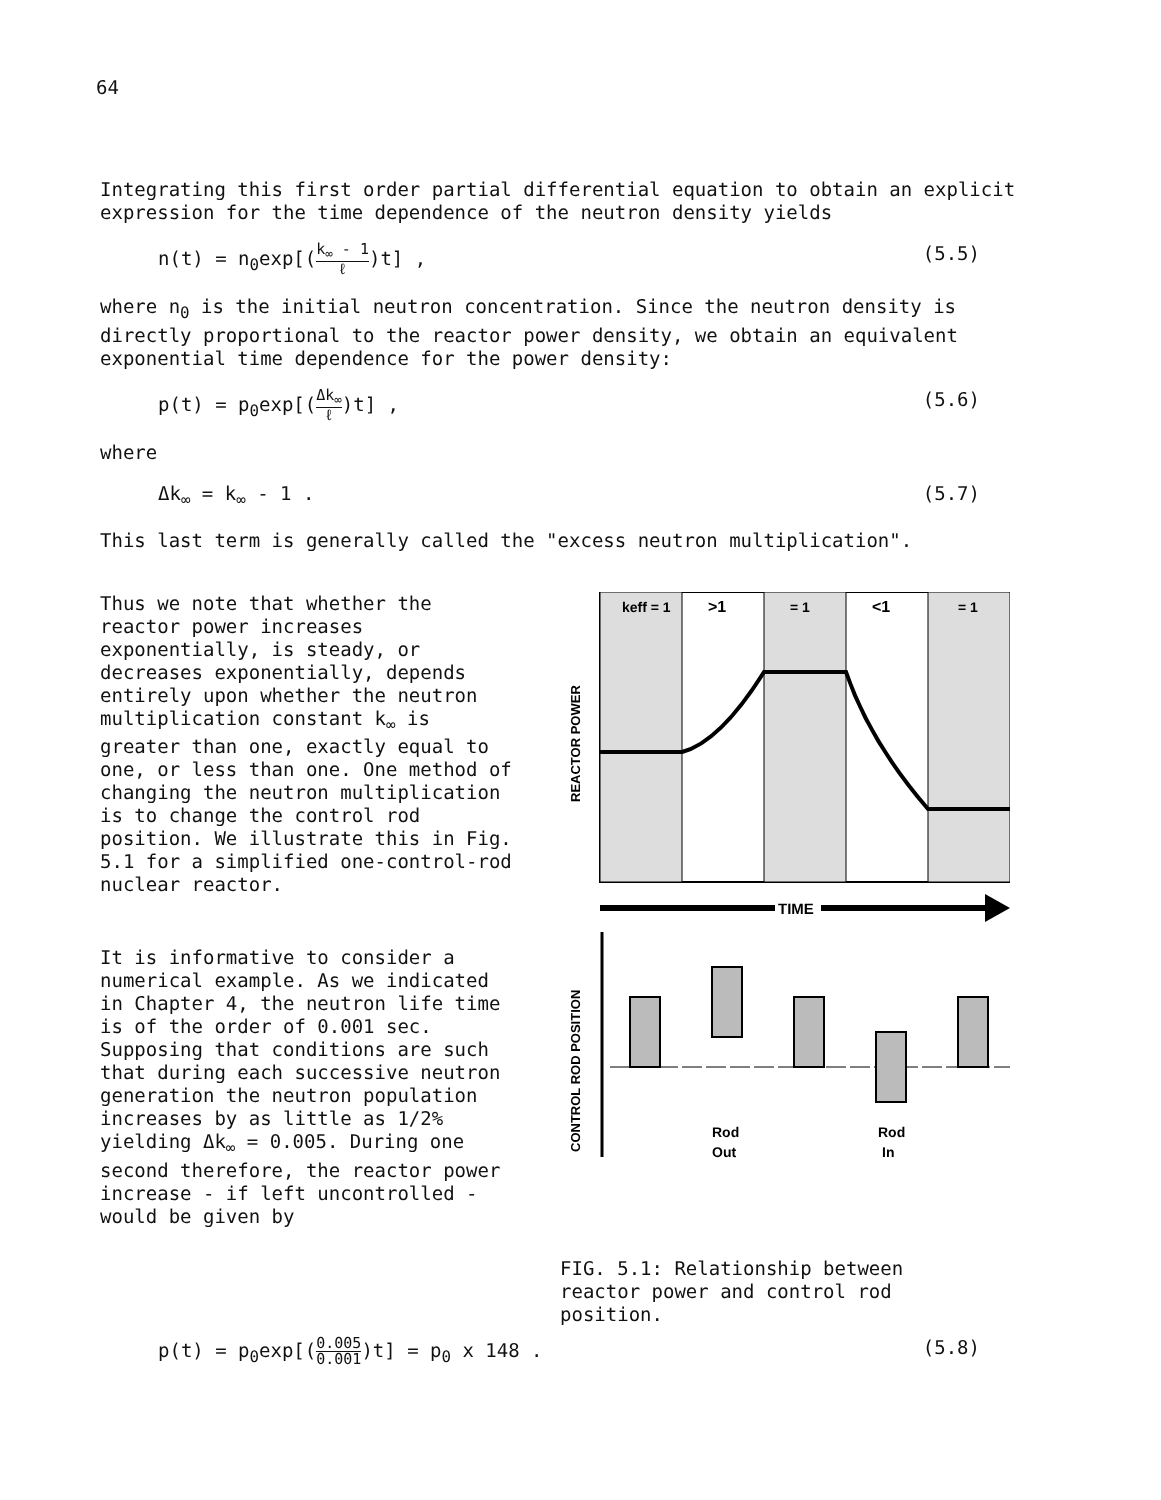64
Integrating this first order partial differential equation to obtain an explicit expression for the time dependence of the neutron density yields
n(t) = n<sub>0</sub>exp[(k<sub>∞</sub> - 1 ℓ)t] , (5.5)
where n<sub>0</sub> is the initial neutron concentration. Since the neutron density is directly proportional to the reactor power density, we obtain an equivalent exponential time dependence for the power density:
p(t) = p<sub>0</sub>exp[(Δk<sub>∞</sub> ℓ)t] , (5.6)
where
Δk<sub>∞</sub> = k<sub>∞</sub> - 1 . (5.7)
This last term is generally called the "excess neutron multiplication".
Thus we note that whether the reactor power increases exponentially, is steady, or decreases exponentially, depends entirely upon whether the neutron multiplication constant k<sub>∞</sub> is greater than one, exactly equal to one, or less than one. One method of changing the neutron multiplication is to change the control rod position. We illustrate this in Fig. 5.1 for a simplified one-control-rod nuclear reactor.
It is informative to consider a numerical example. As we indicated in Chapter 4, the neutron life time is of the order of 0.001 sec. Supposing that conditions are such that during each successive neutron generation the neutron population increases by as little as 1/2% yielding Δk<sub>∞</sub> = 0.005. During one second therefore, the reactor power increase - if left uncontrolled - would be given by
keff = 1
>1
= 1
<1
= 1
REACTOR POWER
TIME
CONTROL ROD POSITION
Rod
Out
Rod
In
FIG. 5.1: Relationship between reactor power and control rod position.
p(t) = p<sub>0</sub>exp[(0.005 0.001)t] = p<sub>0</sub> x 148 . (5.8)